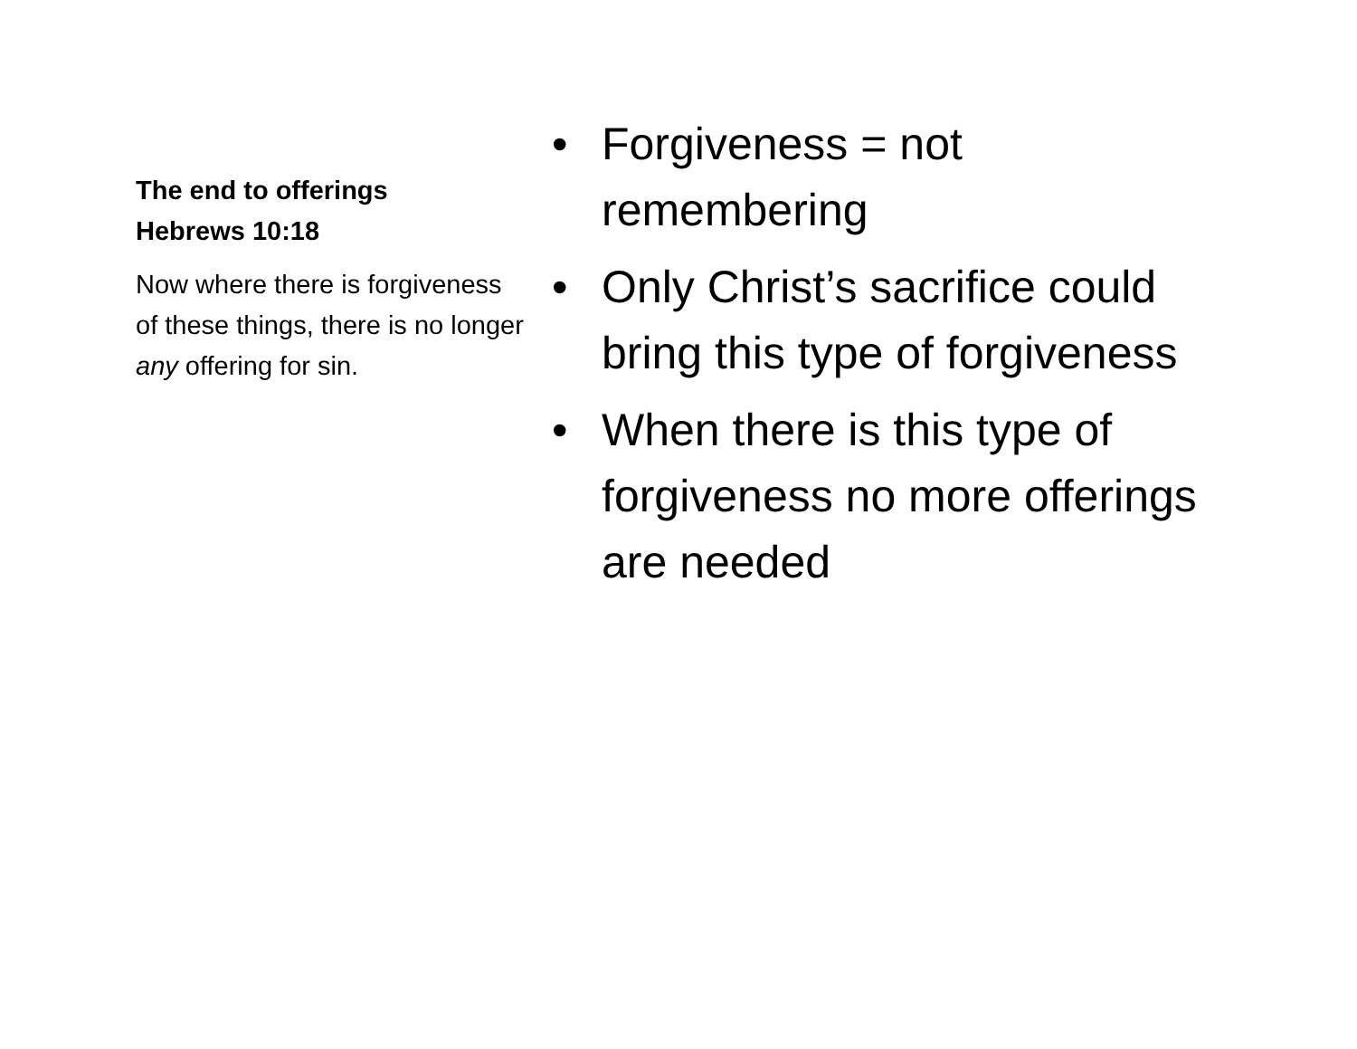The end to offerings
Hebrews 10:18
Now where there is forgiveness of these things, there is no longer any offering for sin.
• Forgiveness = not remembering
• Only Christ’s sacrifice could bring this type of forgiveness
• When there is this type of forgiveness no more offerings are needed